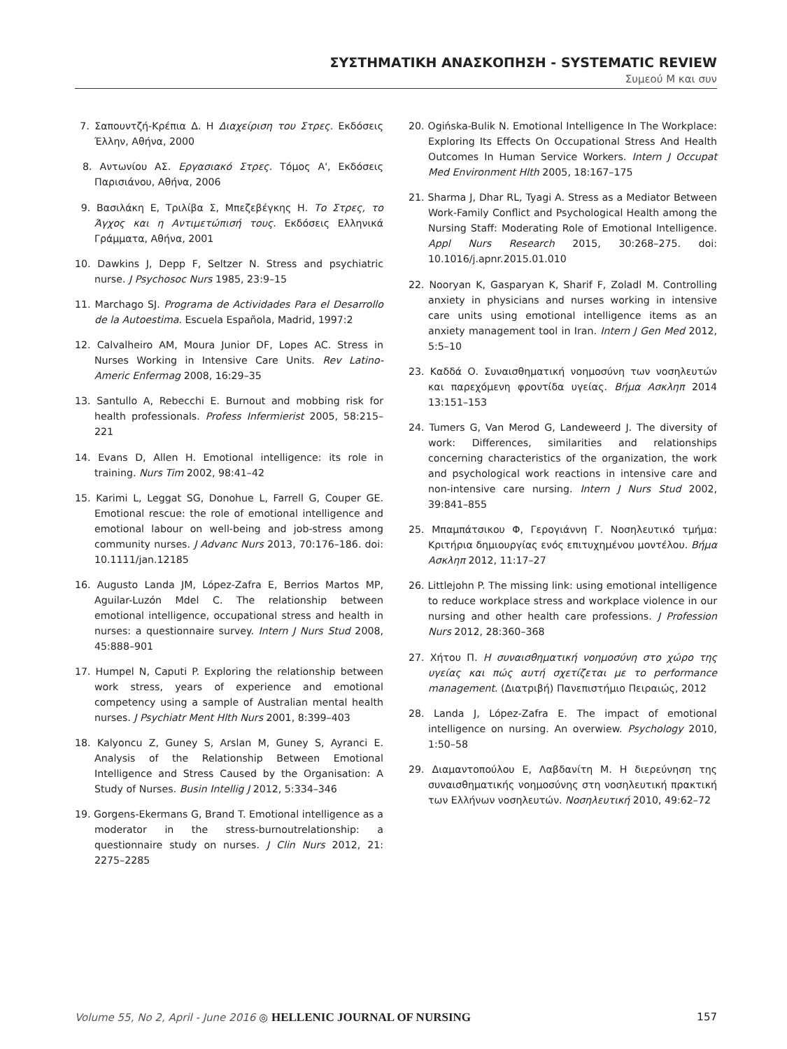ΣΥΣΤΗΜΑΤΙΚΗ ΑΝΑΣΚΟΠΗΣΗ - SYSTEMATIC REVIEW
Συμεού Μ και συν
7. Σαπουντζή-Κρέπια Δ. Η Διαχείριση του Στρες. Εκδόσεις Έλλην, Αθήνα, 2000
8. Αντωνίου ΑΣ. Εργασιακό Στρες. Τόμος Α', Εκδόσεις Παρισιάνου, Αθήνα, 2006
9. Βασιλάκη Ε, Τριλίβα Σ, Μπεζεβέγκης Η. Το Στρες, το Άγχος και η Αντιμετώπισή τους. Εκδόσεις Ελληνικά Γράμματα, Αθήνα, 2001
10. Dawkins J, Depp F, Seltzer N. Stress and psychiatric nurse. J Psychosoc Nurs 1985, 23:9–15
11. Marchago SJ. Programa de Actividades Para el Desarrollo de la Autoestima. Escuela Española, Madrid, 1997:2
12. Calvalheiro AM, Moura Junior DF, Lopes AC. Stress in Nurses Working in Intensive Care Units. Rev Latino-Americ Enfermag 2008, 16:29–35
13. Santullo A, Rebecchi E. Burnout and mobbing risk for health professionals. Profess Infermierist 2005, 58:215–221
14. Evans D, Allen H. Emotional intelligence: its role in training. Nurs Tim 2002, 98:41–42
15. Karimi L, Leggat SG, Donohue L, Farrell G, Couper GE. Emotional rescue: the role of emotional intelligence and emotional labour on well-being and job-stress among community nurses. J Advanc Nurs 2013, 70:176–186. doi: 10.1111/jan.12185
16. Augusto Landa JM, López-Zafra E, Berrios Martos MP, Aguilar-Luzón Mdel C. The relationship between emotional intelligence, occupational stress and health in nurses: a questionnaire survey. Intern J Nurs Stud 2008, 45:888–901
17. Humpel N, Caputi P. Exploring the relationship between work stress, years of experience and emotional competency using a sample of Australian mental health nurses. J Psychiatr Ment Hlth Nurs 2001, 8:399–403
18. Kalyoncu Z, Guney S, Arslan M, Guney S, Ayranci E. Analysis of the Relationship Between Emotional Intelligence and Stress Caused by the Organisation: A Study of Nurses. Busin Intellig J 2012, 5:334–346
19. Gorgens-Ekermans G, Brand T. Emotional intelligence as a moderator in the stress-burnoutrelationship: a questionnaire study on nurses. J Clin Nurs 2012, 21: 2275–2285
20. Ogińska-Bulik N. Emotional Intelligence In The Workplace: Exploring Its Effects On Occupational Stress And Health Outcomes In Human Service Workers. Intern J Occupat Med Environment Hlth 2005, 18:167–175
21. Sharma J, Dhar RL, Tyagi A. Stress as a Mediator Between Work-Family Conflict and Psychological Health among the Nursing Staff: Moderating Role of Emotional Intelligence. Appl Nurs Research 2015, 30:268–275. doi: 10.1016/j.apnr.2015.01.010
22. Nooryan K, Gasparyan K, Sharif F, Zoladl M. Controlling anxiety in physicians and nurses working in intensive care units using emotional intelligence items as an anxiety management tool in Iran. Intern J Gen Med 2012, 5:5–10
23. Καδδά Ο. Συναισθηματική νοημοσύνη των νοσηλευτών και παρεχόμενη φροντίδα υγείας. Βήμα Ασκληπ 2014 13:151–153
24. Tumers G, Van Merod G, Landeweerd J. The diversity of work: Differences, similarities and relationships concerning characteristics of the organization, the work and psychological work reactions in intensive care and non-intensive care nursing. Intern J Nurs Stud 2002, 39:841–855
25. Μπαμπάτσικου Φ, Γερογιάννη Γ. Νοσηλευτικό τμήμα: Κριτήρια δημιουργίας ενός επιτυχημένου μοντέλου. Βήμα Ασκληπ 2012, 11:17–27
26. Littlejohn P. The missing link: using emotional intelligence to reduce workplace stress and workplace violence in our nursing and other health care professions. J Profession Nurs 2012, 28:360–368
27. Χήτου Π. Η συναισθηματική νοημοσύνη στο χώρο της υγείας και πώς αυτή σχετίζεται με το performance management. (Διατριβή) Πανεπιστήμιο Πειραιώς, 2012
28. Landa J, López-Zafra E. The impact of emotional intelligence on nursing. An overwiew. Psychology 2010, 1:50–58
29. Διαμαντοπούλου Ε, Λαβδανίτη Μ. Η διερεύνηση της συναισθηματικής νοημοσύνης στη νοσηλευτική πρακτική των Ελλήνων νοσηλευτών. Νοσηλευτική 2010, 49:62–72
Volume 55, No 2, April - June 2016 ◎ HELLENIC JOURNAL OF NURSING 157